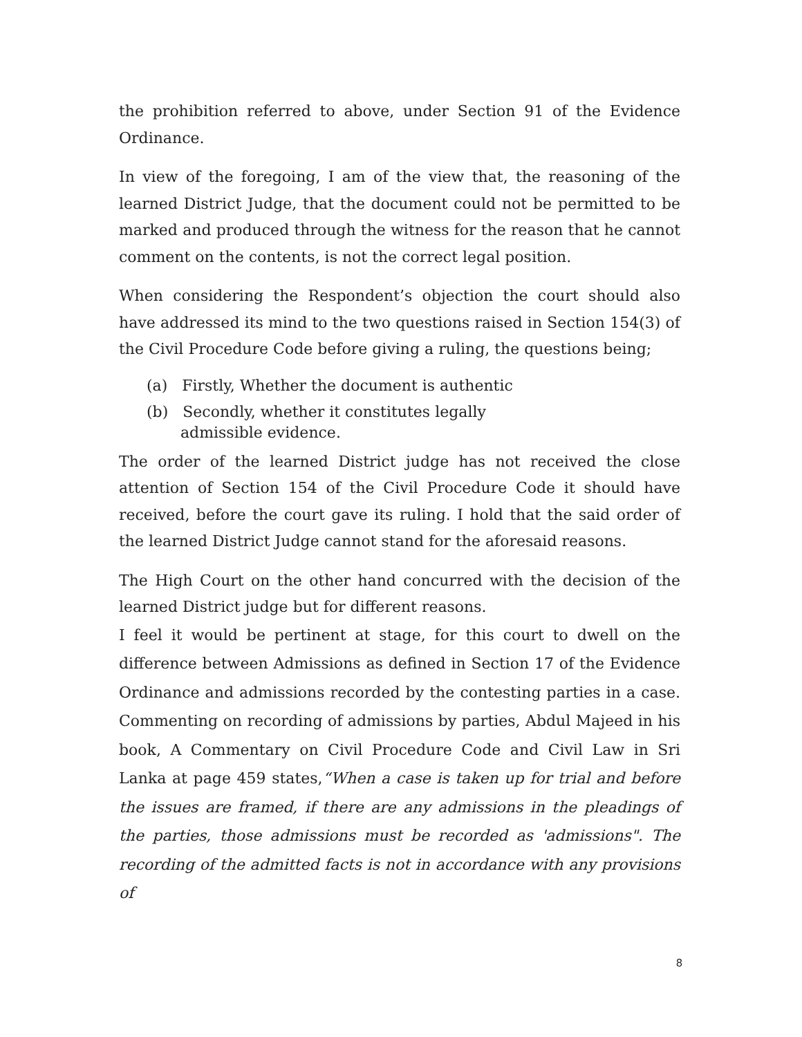the prohibition referred to above, under Section 91 of the Evidence Ordinance.
In view of the foregoing, I am of the view that, the reasoning of the learned District Judge, that the document could not be permitted to be marked and produced through the witness for the reason that he cannot comment on the contents, is not the correct legal position.
When considering the Respondent’s objection the court should also have addressed its mind to the two questions raised in Section 154(3) of the Civil Procedure Code before giving a ruling, the questions being;
(a) Firstly, Whether the document is authentic
(b) Secondly, whether it constitutes legally
admissible evidence.
The order of the learned District judge has not received the close attention of Section 154 of the Civil Procedure Code it should have received, before the court gave its ruling. I hold that the said order of the learned District Judge cannot stand for the aforesaid reasons.
The High Court on the other hand concurred with the decision of the learned District judge but for different reasons.
I feel it would be pertinent at stage, for this court to dwell on the difference between Admissions as defined in Section 17 of the Evidence Ordinance and admissions recorded by the contesting parties in a case. Commenting on recording of admissions by parties, Abdul Majeed in his book, A Commentary on Civil Procedure Code and Civil Law in Sri Lanka at page 459 states,“When a case is taken up for trial and before the issues are framed, if there are any admissions in the pleadings of the parties, those admissions must be recorded as 'admissions". The recording of the admitted facts is not in accordance with any provisions of
8